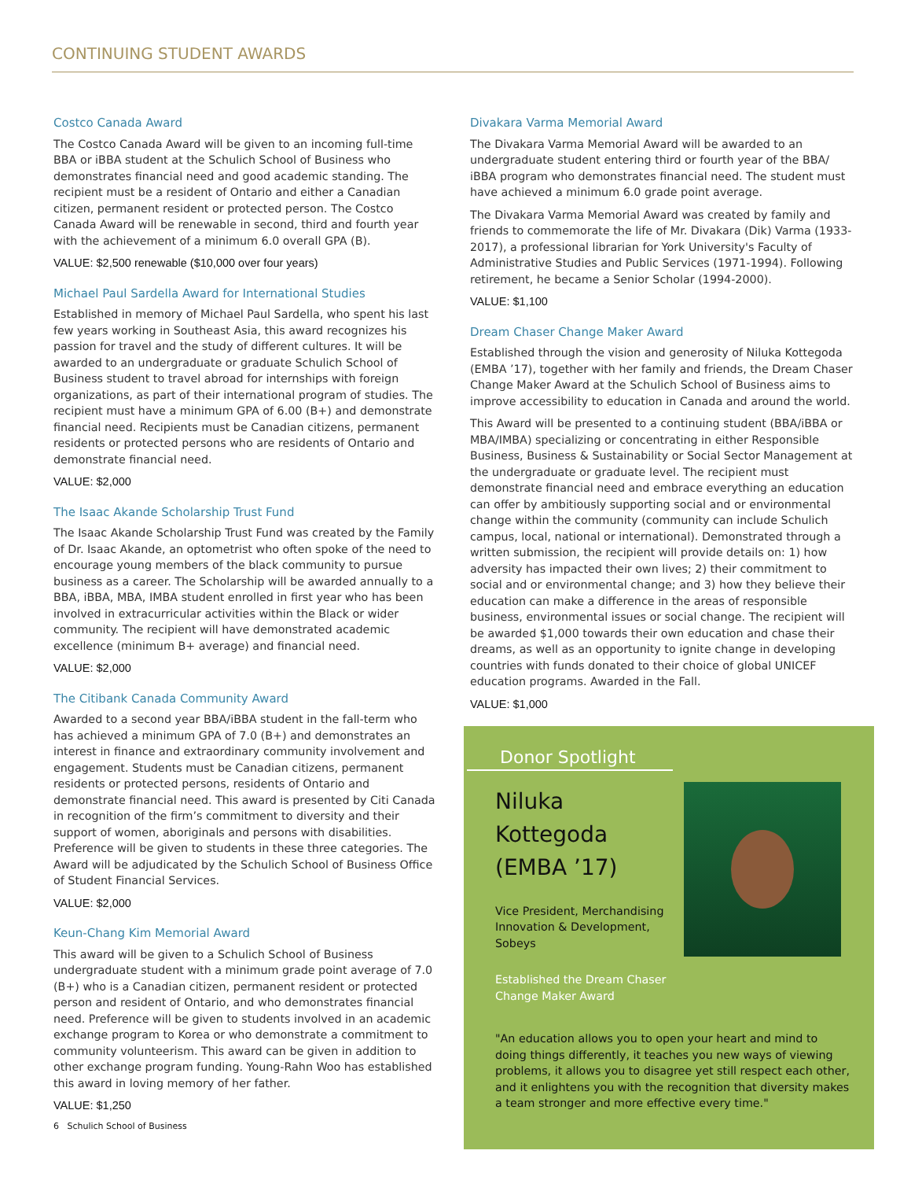CONTINUING STUDENT AWARDS
Costco Canada Award
The Costco Canada Award will be given to an incoming full-time BBA or iBBA student at the Schulich School of Business who demonstrates financial need and good academic standing. The recipient must be a resident of Ontario and either a Canadian citizen, permanent resident or protected person. The Costco Canada Award will be renewable in second, third and fourth year with the achievement of a minimum 6.0 overall GPA (B).
VALUE: $2,500 renewable ($10,000 over four years)
Michael Paul Sardella Award for International Studies
Established in memory of Michael Paul Sardella, who spent his last few years working in Southeast Asia, this award recognizes his passion for travel and the study of different cultures. It will be awarded to an undergraduate or graduate Schulich School of Business student to travel abroad for internships with foreign organizations, as part of their international program of studies. The recipient must have a minimum GPA of 6.00 (B+) and demonstrate financial need. Recipients must be Canadian citizens, permanent residents or protected persons who are residents of Ontario and demonstrate financial need.
VALUE: $2,000
The Isaac Akande Scholarship Trust Fund
The Isaac Akande Scholarship Trust Fund was created by the Family of Dr. Isaac Akande, an optometrist who often spoke of the need to encourage young members of the black community to pursue business as a career. The Scholarship will be awarded annually to a BBA, iBBA, MBA, IMBA student enrolled in first year who has been involved in extracurricular activities within the Black or wider community. The recipient will have demonstrated academic excellence (minimum B+ average) and financial need.
VALUE: $2,000
The Citibank Canada Community Award
Awarded to a second year BBA/iBBA student in the fall-term who has achieved a minimum GPA of 7.0 (B+) and demonstrates an interest in finance and extraordinary community involvement and engagement. Students must be Canadian citizens, permanent residents or protected persons, residents of Ontario and demonstrate financial need. This award is presented by Citi Canada in recognition of the firm’s commitment to diversity and their support of women, aboriginals and persons with disabilities. Preference will be given to students in these three categories. The Award will be adjudicated by the Schulich School of Business Office of Student Financial Services.
VALUE: $2,000
Keun-Chang Kim Memorial Award
This award will be given to a Schulich School of Business undergraduate student with a minimum grade point average of 7.0 (B+) who is a Canadian citizen, permanent resident or protected person and resident of Ontario, and who demonstrates financial need. Preference will be given to students involved in an academic exchange program to Korea or who demonstrate a commitment to community volunteerism. This award can be given in addition to other exchange program funding. Young-Rahn Woo has established this award in loving memory of her father.
VALUE: $1,250
Divakara Varma Memorial Award
The Divakara Varma Memorial Award will be awarded to an undergraduate student entering third or fourth year of the BBA/ iBBA program who demonstrates financial need. The student must have achieved a minimum 6.0 grade point average.
The Divakara Varma Memorial Award was created by family and friends to commemorate the life of Mr. Divakara (Dik) Varma (1933-2017), a professional librarian for York University's Faculty of Administrative Studies and Public Services (1971-1994). Following retirement, he became a Senior Scholar (1994-2000).
VALUE: $1,100
Dream Chaser Change Maker Award
Established through the vision and generosity of Niluka Kottegoda (EMBA ’17), together with her family and friends, the Dream Chaser Change Maker Award at the Schulich School of Business aims to improve accessibility to education in Canada and around the world.
This Award will be presented to a continuing student (BBA/iBBA or MBA/IMBA) specializing or concentrating in either Responsible Business, Business & Sustainability or Social Sector Management at the undergraduate or graduate level. The recipient must demonstrate financial need and embrace everything an education can offer by ambitiously supporting social and or environmental change within the community (community can include Schulich campus, local, national or international). Demonstrated through a written submission, the recipient will provide details on: 1) how adversity has impacted their own lives; 2) their commitment to social and or environmental change; and 3) how they believe their education can make a difference in the areas of responsible business, environmental issues or social change. The recipient will be awarded $1,000 towards their own education and chase their dreams, as well as an opportunity to ignite change in developing countries with funds donated to their choice of global UNICEF education programs. Awarded in the Fall.
VALUE: $1,000
Donor Spotlight
Niluka Kottegoda
(EMBA ’17)
Vice President, Merchandising Innovation & Development, Sobeys
Established the Dream Chaser Change Maker Award
"An education allows you to open your heart and mind to doing things differently, it teaches you new ways of viewing problems, it allows you to disagree yet still respect each other, and it enlightens you with the recognition that diversity makes a team stronger and more effective every time."
6 Schulich School of Business